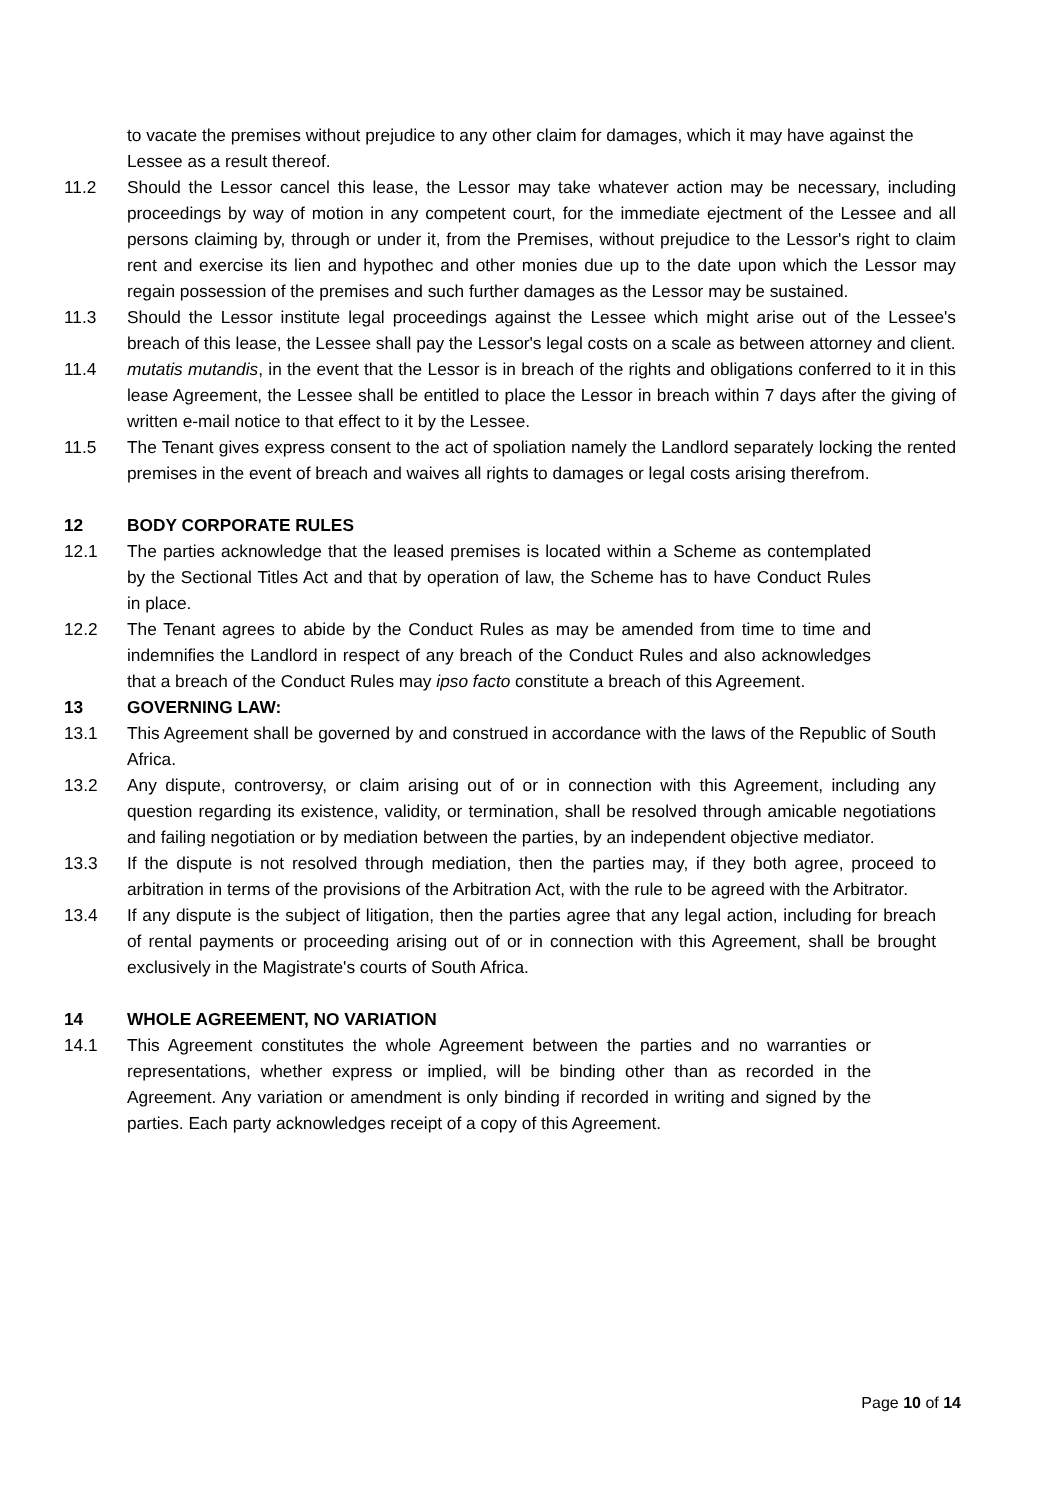to vacate the premises without prejudice to any other claim for damages, which it may have against the Lessee as a result thereof.
11.2 Should the Lessor cancel this lease, the Lessor may take whatever action may be necessary, including proceedings by way of motion in any competent court, for the immediate ejectment of the Lessee and all persons claiming by, through or under it, from the Premises, without prejudice to the Lessor's right to claim rent and exercise its lien and hypothec and other monies due up to the date upon which the Lessor may regain possession of the premises and such further damages as the Lessor may be sustained.
11.3 Should the Lessor institute legal proceedings against the Lessee which might arise out of the Lessee's breach of this lease, the Lessee shall pay the Lessor's legal costs on a scale as between attorney and client.
11.4 mutatis mutandis, in the event that the Lessor is in breach of the rights and obligations conferred to it in this lease Agreement, the Lessee shall be entitled to place the Lessor in breach within 7 days after the giving of written e-mail notice to that effect to it by the Lessee.
11.5 The Tenant gives express consent to the act of spoliation namely the Landlord separately locking the rented premises in the event of breach and waives all rights to damages or legal costs arising therefrom.
12 BODY CORPORATE RULES
12.1 The parties acknowledge that the leased premises is located within a Scheme as contemplated by the Sectional Titles Act and that by operation of law, the Scheme has to have Conduct Rules in place.
12.2 The Tenant agrees to abide by the Conduct Rules as may be amended from time to time and indemnifies the Landlord in respect of any breach of the Conduct Rules and also acknowledges that a breach of the Conduct Rules may ipso facto constitute a breach of this Agreement.
13 GOVERNING LAW:
13.1 This Agreement shall be governed by and construed in accordance with the laws of the Republic of South Africa.
13.2 Any dispute, controversy, or claim arising out of or in connection with this Agreement, including any question regarding its existence, validity, or termination, shall be resolved through amicable negotiations and failing negotiation or by mediation between the parties, by an independent objective mediator.
13.3 If the dispute is not resolved through mediation, then the parties may, if they both agree, proceed to arbitration in terms of the provisions of the Arbitration Act, with the rule to be agreed with the Arbitrator.
13.4 If any dispute is the subject of litigation, then the parties agree that any legal action, including for breach of rental payments or proceeding arising out of or in connection with this Agreement, shall be brought exclusively in the Magistrate's courts of South Africa.
14 WHOLE AGREEMENT, NO VARIATION
14.1 This Agreement constitutes the whole Agreement between the parties and no warranties or representations, whether express or implied, will be binding other than as recorded in the Agreement. Any variation or amendment is only binding if recorded in writing and signed by the parties. Each party acknowledges receipt of a copy of this Agreement.
Page 10 of 14